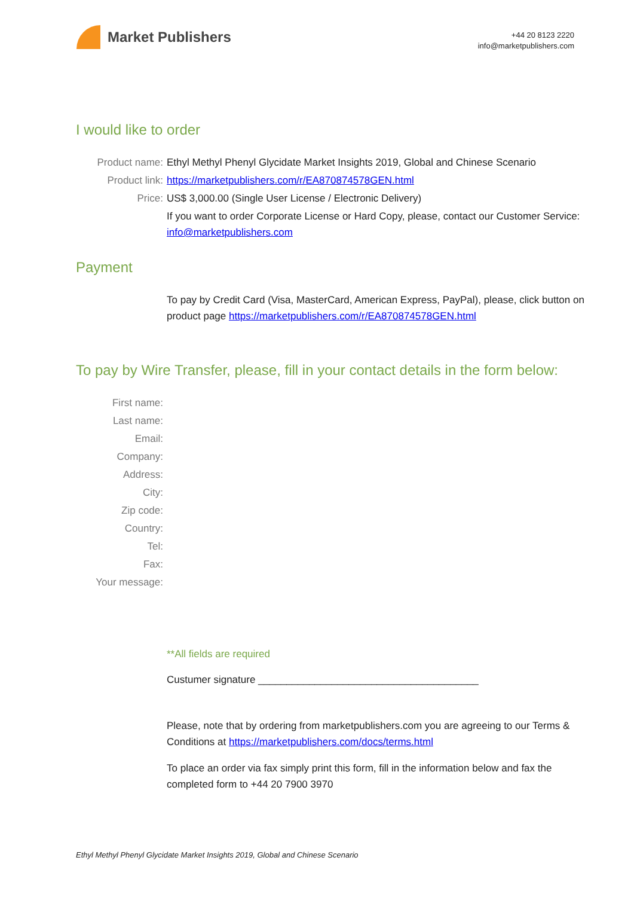Market Publishers
+44 20 8123 2220
info@marketpublishers.com
I would like to order
Product name: Ethyl Methyl Phenyl Glycidate Market Insights 2019, Global and Chinese Scenario
Product link: https://marketpublishers.com/r/EA870874578GEN.html
Price: US$ 3,000.00 (Single User License / Electronic Delivery)
If you want to order Corporate License or Hard Copy, please, contact our Customer Service:
info@marketpublishers.com
Payment
To pay by Credit Card (Visa, MasterCard, American Express, PayPal), please, click button on product page https://marketpublishers.com/r/EA870874578GEN.html
To pay by Wire Transfer, please, fill in your contact details in the form below:
First name:
Last name:
Email:
Company:
Address:
City:
Zip code:
Country:
Tel:
Fax:
Your message:
**All fields are required
Custumer signature _______________________________________
Please, note that by ordering from marketpublishers.com you are agreeing to our Terms & Conditions at https://marketpublishers.com/docs/terms.html
To place an order via fax simply print this form, fill in the information below and fax the completed form to +44 20 7900 3970
Ethyl Methyl Phenyl Glycidate Market Insights 2019, Global and Chinese Scenario